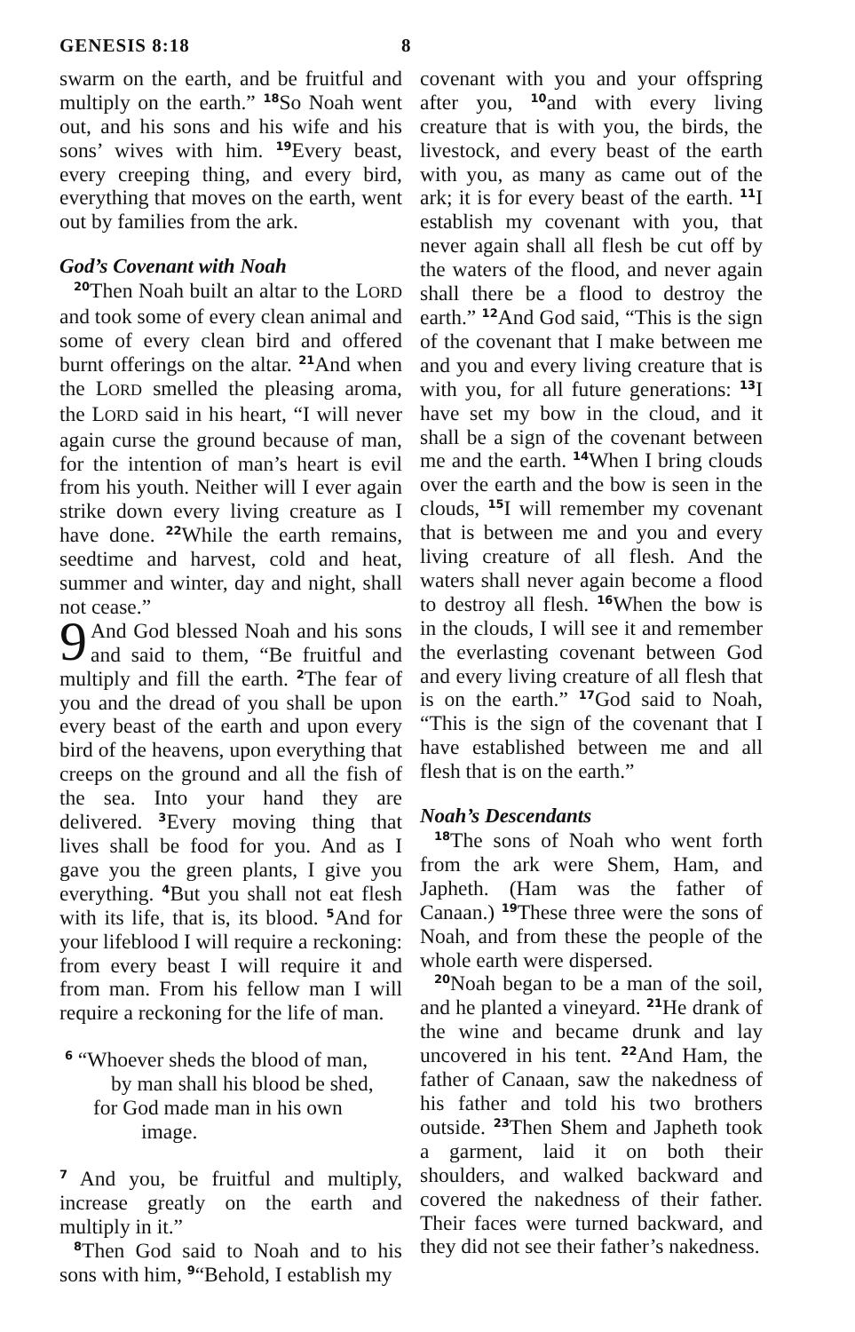GENESIS 8:18 8
swarm on the earth, and be fruitful and multiply on the earth.” <sup>18</sup>So Noah went out, and his sons and his wife and his sons’ wives with him. <sup>19</sup>Every beast, every creeping thing, and every bird, everything that moves on the earth, went out by families from the ark.
God’s Covenant with Noah
<sup>20</sup> Then Noah built an altar to the LORD and took some of every clean animal and some of every clean bird and offered burnt offerings on the altar. <sup>21</sup>And when the LORD smelled the pleasing aroma, the LORD said in his heart, “I will never again curse the ground because of man, for the intention of man’s heart is evil from his youth. Neither will I ever again strike down every living creature as I have done. <sup>22</sup>While the earth remains, seedtime and harvest, cold and heat, summer and winter, day and night, shall not cease.”
9 And God blessed Noah and his sons and said to them, “Be fruitful and multiply and fill the earth. <sup>2</sup>The fear of you and the dread of you shall be upon every beast of the earth and upon every bird of the heavens, upon everything that creeps on the ground and all the fish of the sea. Into your hand they are delivered. <sup>3</sup>Every moving thing that lives shall be food for you. And as I gave you the green plants, I give you everything. <sup>4</sup>But you shall not eat flesh with its life, that is, its blood. <sup>5</sup>And for your lifeblood I will require a reckoning: from every beast I will require it and from man. From his fellow man I will require a reckoning for the life of man.
<sup>6</sup> “Whoever sheds the blood of man,
by man shall his blood be shed,
for God made man in his own
image.
<sup>7</sup> And you, be fruitful and multiply, increase greatly on the earth and multiply in it.”
<sup>8</sup> Then God said to Noah and to his sons with him, <sup>9</sup>“Behold, I establish my
covenant with you and your offspring after you, <sup>10</sup>and with every living creature that is with you, the birds, the livestock, and every beast of the earth with you, as many as came out of the ark; it is for every beast of the earth. <sup>11</sup>I establish my covenant with you, that never again shall all flesh be cut off by the waters of the flood, and never again shall there be a flood to destroy the earth.” <sup>12</sup>And God said, “This is the sign of the covenant that I make between me and you and every living creature that is with you, for all future generations: <sup>13</sup>I have set my bow in the cloud, and it shall be a sign of the covenant between me and the earth. <sup>14</sup>When I bring clouds over the earth and the bow is seen in the clouds, <sup>15</sup>I will remember my covenant that is between me and you and every living creature of all flesh. And the waters shall never again become a flood to destroy all flesh. <sup>16</sup>When the bow is in the clouds, I will see it and remember the everlasting covenant between God and every living creature of all flesh that is on the earth.” <sup>17</sup>God said to Noah, “This is the sign of the covenant that I have established between me and all flesh that is on the earth.”
Noah’s Descendants
<sup>18</sup> The sons of Noah who went forth from the ark were Shem, Ham, and Japheth. (Ham was the father of Canaan.) <sup>19</sup>These three were the sons of Noah, and from these the people of the whole earth were dispersed.
<sup>20</sup> Noah began to be a man of the soil, and he planted a vineyard. <sup>21</sup>He drank of the wine and became drunk and lay uncovered in his tent. <sup>22</sup>And Ham, the father of Canaan, saw the nakedness of his father and told his two brothers outside. <sup>23</sup>Then Shem and Japheth took a garment, laid it on both their shoulders, and walked backward and covered the nakedness of their father. Their faces were turned backward, and they did not see their father’s nakedness.